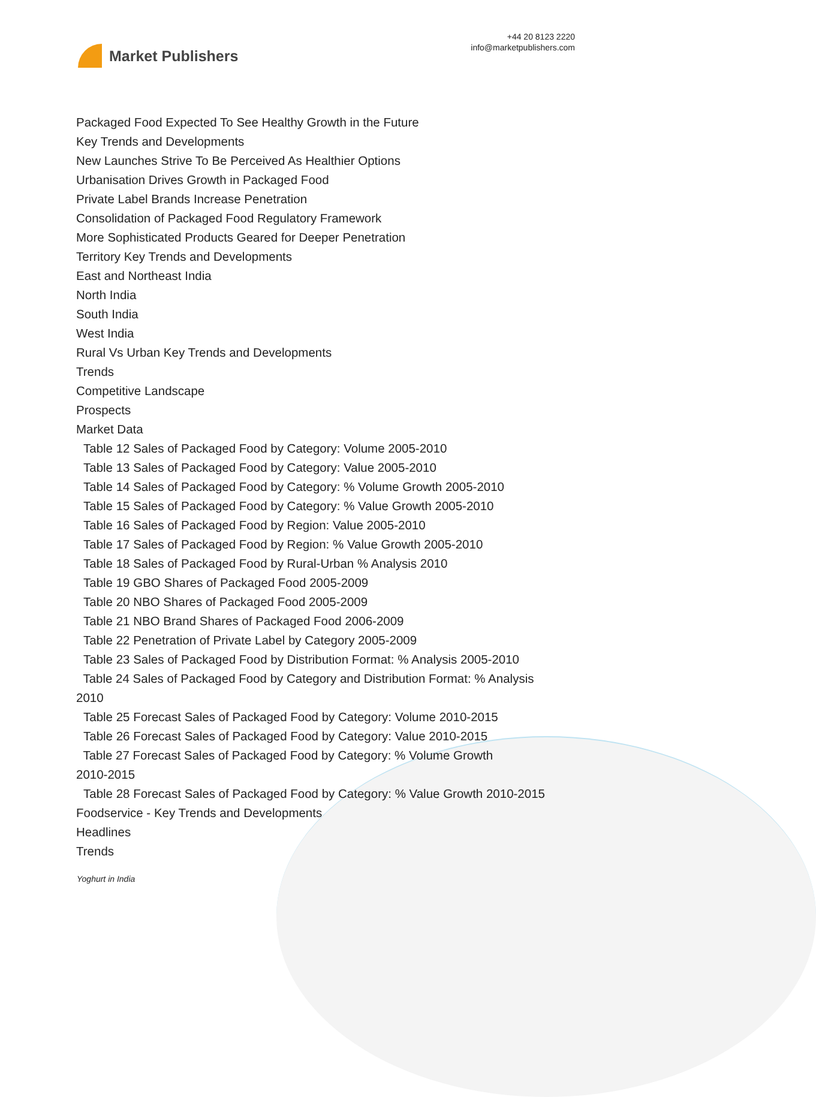Market Publishers
+44 20 8123 2220
info@marketpublishers.com
Packaged Food Expected To See Healthy Growth in the Future
Key Trends and Developments
New Launches Strive To Be Perceived As Healthier Options
Urbanisation Drives Growth in Packaged Food
Private Label Brands Increase Penetration
Consolidation of Packaged Food Regulatory Framework
More Sophisticated Products Geared for Deeper Penetration
Territory Key Trends and Developments
East and Northeast India
North India
South India
West India
Rural Vs Urban Key Trends and Developments
Trends
Competitive Landscape
Prospects
Market Data
Table 12 Sales of Packaged Food by Category: Volume 2005-2010
Table 13 Sales of Packaged Food by Category: Value 2005-2010
Table 14 Sales of Packaged Food by Category: % Volume Growth 2005-2010
Table 15 Sales of Packaged Food by Category: % Value Growth 2005-2010
Table 16 Sales of Packaged Food by Region: Value 2005-2010
Table 17 Sales of Packaged Food by Region: % Value Growth 2005-2010
Table 18 Sales of Packaged Food by Rural-Urban % Analysis 2010
Table 19 GBO Shares of Packaged Food 2005-2009
Table 20 NBO Shares of Packaged Food 2005-2009
Table 21 NBO Brand Shares of Packaged Food 2006-2009
Table 22 Penetration of Private Label by Category 2005-2009
Table 23 Sales of Packaged Food by Distribution Format: % Analysis 2005-2010
Table 24 Sales of Packaged Food by Category and Distribution Format: % Analysis
2010
Table 25 Forecast Sales of Packaged Food by Category: Volume 2010-2015
Table 26 Forecast Sales of Packaged Food by Category: Value 2010-2015
Table 27 Forecast Sales of Packaged Food by Category: % Volume Growth
2010-2015
Table 28 Forecast Sales of Packaged Food by Category: % Value Growth 2010-2015
Foodservice - Key Trends and Developments
Headlines
Trends
Yoghurt in India